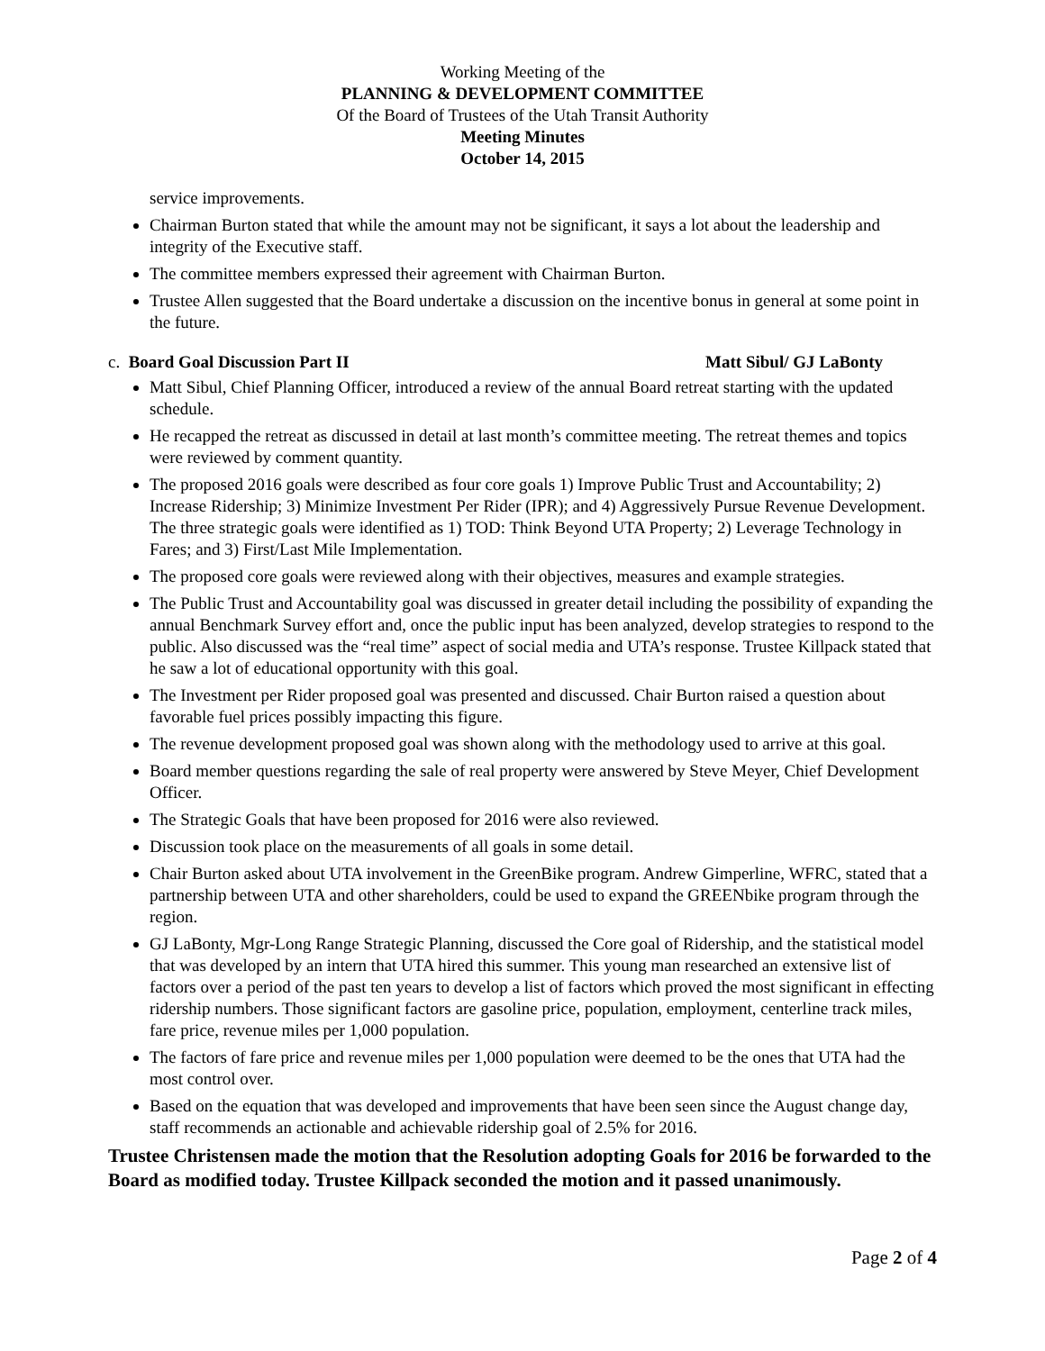Working Meeting of the
PLANNING & DEVELOPMENT COMMITTEE
Of the Board of Trustees of the Utah Transit Authority
Meeting Minutes
October 14, 2015
service improvements.
Chairman Burton stated that while the amount may not be significant, it says a lot about the leadership and integrity of the Executive staff.
The committee members expressed their agreement with Chairman Burton.
Trustee Allen suggested that the Board undertake a discussion on the incentive bonus in general at some point in the future.
c. Board Goal Discussion Part II Matt Sibul/ GJ LaBonty
Matt Sibul, Chief Planning Officer, introduced a review of the annual Board retreat starting with the updated schedule.
He recapped the retreat as discussed in detail at last month’s committee meeting. The retreat themes and topics were reviewed by comment quantity.
The proposed 2016 goals were described as four core goals 1) Improve Public Trust and Accountability; 2) Increase Ridership; 3) Minimize Investment Per Rider (IPR); and 4) Aggressively Pursue Revenue Development. The three strategic goals were identified as 1) TOD: Think Beyond UTA Property; 2) Leverage Technology in Fares; and 3) First/Last Mile Implementation.
The proposed core goals were reviewed along with their objectives, measures and example strategies.
The Public Trust and Accountability goal was discussed in greater detail including the possibility of expanding the annual Benchmark Survey effort and, once the public input has been analyzed, develop strategies to respond to the public. Also discussed was the “real time” aspect of social media and UTA’s response. Trustee Killpack stated that he saw a lot of educational opportunity with this goal.
The Investment per Rider proposed goal was presented and discussed. Chair Burton raised a question about favorable fuel prices possibly impacting this figure.
The revenue development proposed goal was shown along with the methodology used to arrive at this goal.
Board member questions regarding the sale of real property were answered by Steve Meyer, Chief Development Officer.
The Strategic Goals that have been proposed for 2016 were also reviewed.
Discussion took place on the measurements of all goals in some detail.
Chair Burton asked about UTA involvement in the GreenBike program. Andrew Gimperline, WFRC, stated that a partnership between UTA and other shareholders, could be used to expand the GREENbike program through the region.
GJ LaBonty, Mgr-Long Range Strategic Planning, discussed the Core goal of Ridership, and the statistical model that was developed by an intern that UTA hired this summer. This young man researched an extensive list of factors over a period of the past ten years to develop a list of factors which proved the most significant in effecting ridership numbers. Those significant factors are gasoline price, population, employment, centerline track miles, fare price, revenue miles per 1,000 population.
The factors of fare price and revenue miles per 1,000 population were deemed to be the ones that UTA had the most control over.
Based on the equation that was developed and improvements that have been seen since the August change day, staff recommends an actionable and achievable ridership goal of 2.5% for 2016.
Trustee Christensen made the motion that the Resolution adopting Goals for 2016 be forwarded to the Board as modified today. Trustee Killpack seconded the motion and it passed unanimously.
Page 2 of 4